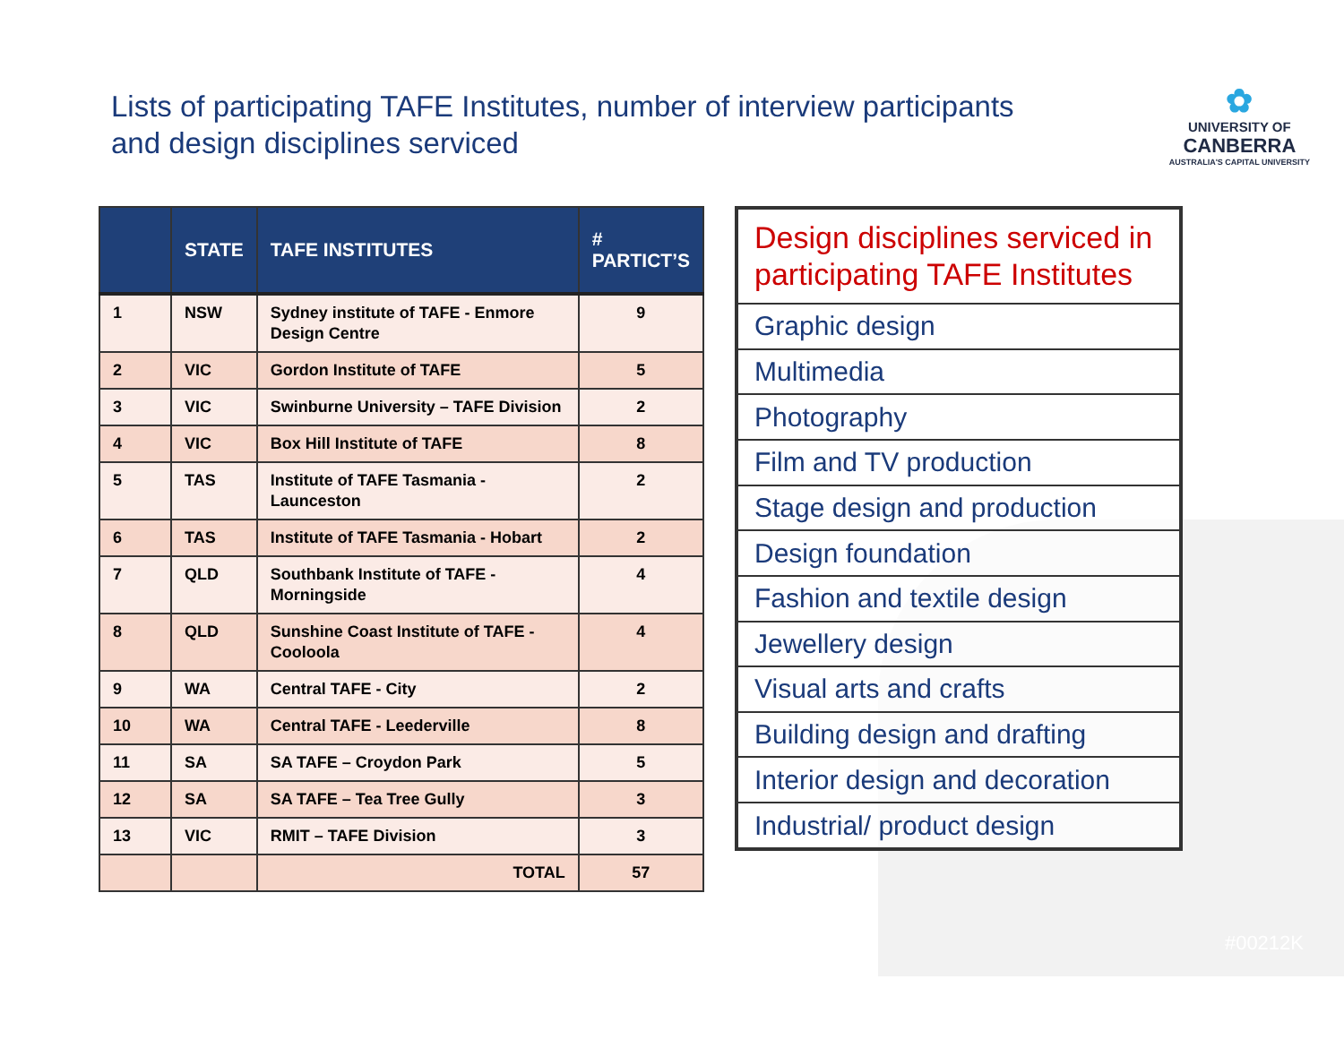Lists of participating TAFE Institutes, number of interview participants
and design disciplines serviced
✿
UNIVERSITY OF
CANBERRA
AUSTRALIA'S CAPITAL UNIVERSITY
| | STATE | TAFE INSTITUTES | # PARTICT’S |
| --- | --- | --- | --- |
| 1 | NSW | Sydney institute of TAFE - Enmore Design Centre | 9 |
| 2 | VIC | Gordon Institute of TAFE | 5 |
| 3 | VIC | Swinburne University – TAFE Division | 2 |
| 4 | VIC | Box Hill Institute of TAFE | 8 |
| 5 | TAS | Institute of TAFE Tasmania - Launceston | 2 |
| 6 | TAS | Institute of TAFE Tasmania - Hobart | 2 |
| 7 | QLD | Southbank Institute of TAFE - Morningside | 4 |
| 8 | QLD | Sunshine Coast Institute of TAFE - Cooloola | 4 |
| 9 | WA | Central TAFE - City | 2 |
| 10 | WA | Central TAFE - Leederville | 8 |
| 11 | SA | SA TAFE – Croydon Park | 5 |
| 12 | SA | SA TAFE – Tea Tree Gully | 3 |
| 13 | VIC | RMIT – TAFE Division | 3 |
| | | TOTAL | 57 |
| Design disciplines serviced in participating TAFE Institutes |
| Graphic design |
| Multimedia |
| Photography |
| Film and TV production |
| Stage design and production |
| Design foundation |
| Fashion and textile design |
| Jewellery design |
| Visual arts and crafts |
| Building design and drafting |
| Interior design and decoration |
| Industrial/ product design |
#00212K